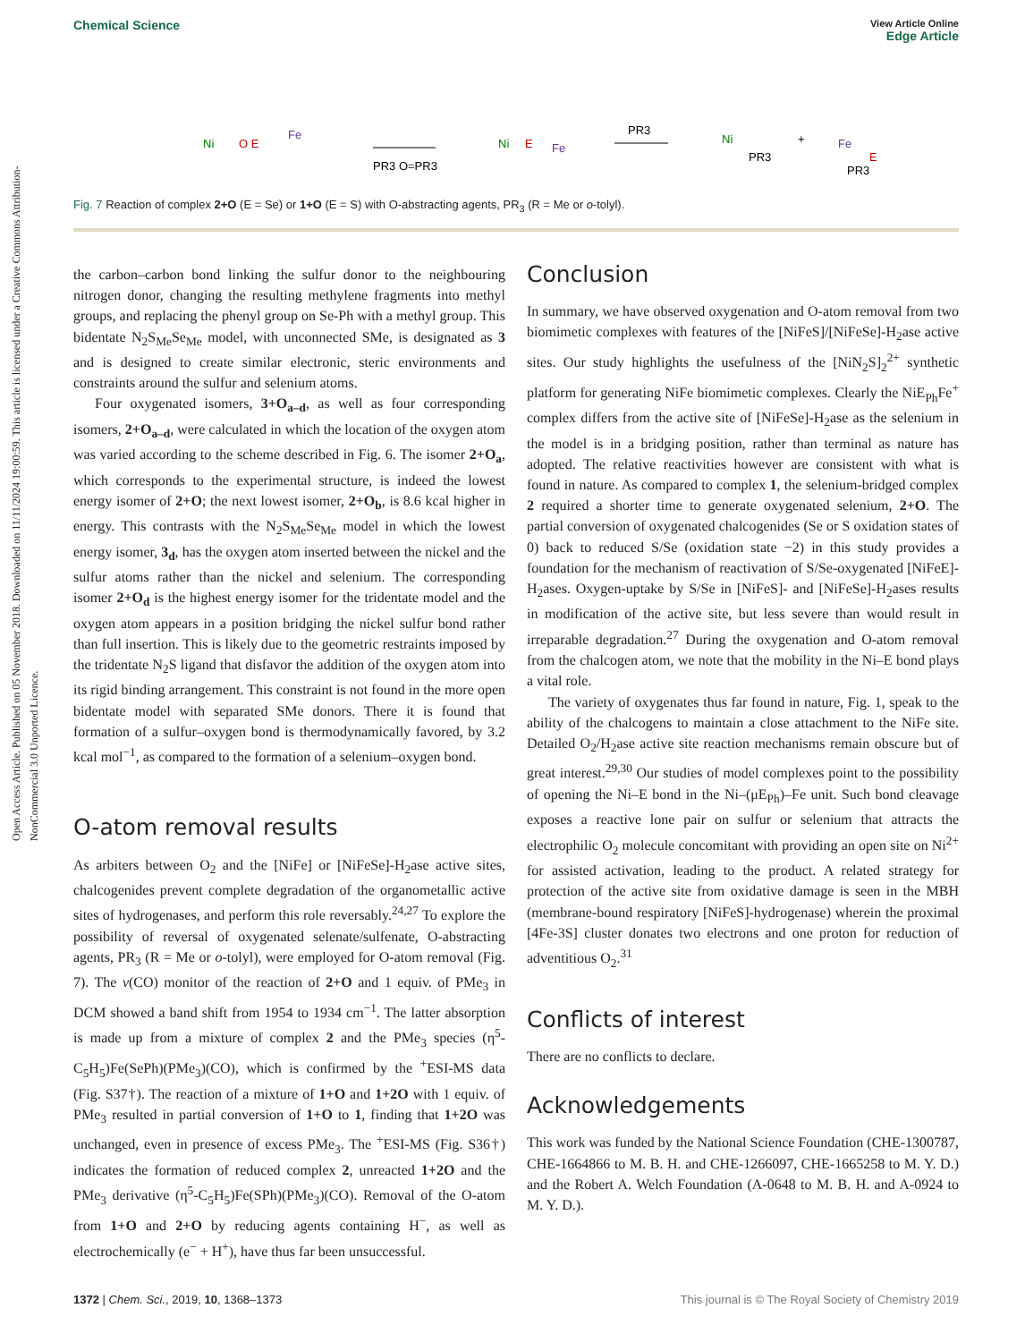View Article Online
Edge Article
Chemical Science
Open Access Article. Published on 05 November 2018. Downloaded on 11/11/2024 19:00:59. This article is licensed under a Creative Commons Attribution-NonCommercial 3.0 Unported Licence.
Ni
O E
Fe
PR3 O=PR3
Ni
E
Fe
PR3
Ni
PR3
+
Fe
E
PR3
Fig. 7 Reaction of complex 2+O (E = Se) or 1+O (E = S) with O-abstracting agents, PR<sub>3</sub> (R = Me or o-tolyl).
the carbon–carbon bond linking the sulfur donor to the neighbouring nitrogen donor, changing the resulting methylene fragments into methyl groups, and replacing the phenyl group on Se-Ph with a methyl group. This bidentate N<sub>2</sub>S<sub>Me</sub>Se<sub>Me</sub> model, with unconnected SMe, is designated as 3 and is designed to create similar electronic, steric environments and constraints around the sulfur and selenium atoms.
Four oxygenated isomers, 3+O<sub>a–d</sub>, as well as four corresponding isomers, 2+O<sub>a–d</sub>, were calculated in which the location of the oxygen atom was varied according to the scheme described in Fig. 6. The isomer 2+O<sub>a</sub>, which corresponds to the experimental structure, is indeed the lowest energy isomer of 2+O; the next lowest isomer, 2+O<sub>b</sub>, is 8.6 kcal higher in energy. This contrasts with the N<sub>2</sub>S<sub>Me</sub>Se<sub>Me</sub> model in which the lowest energy isomer, 3<sub>d</sub>, has the oxygen atom inserted between the nickel and the sulfur atoms rather than the nickel and selenium. The corresponding isomer 2+O<sub>d</sub> is the highest energy isomer for the tridentate model and the oxygen atom appears in a position bridging the nickel sulfur bond rather than full insertion. This is likely due to the geometric restraints imposed by the tridentate N<sub>2</sub>S ligand that disfavor the addition of the oxygen atom into its rigid binding arrangement. This constraint is not found in the more open bidentate model with separated SMe donors. There it is found that formation of a sulfur–oxygen bond is thermodynamically favored, by 3.2 kcal mol<sup>−1</sup>, as compared to the formation of a selenium–oxygen bond.
O-atom removal results
As arbiters between O<sub>2</sub> and the [NiFe] or [NiFeSe]-H<sub>2</sub>ase active sites, chalcogenides prevent complete degradation of the organometallic active sites of hydrogenases, and perform this role reversably.<sup>24,27</sup> To explore the possibility of reversal of oxygenated selenate/sulfenate, O-abstracting agents, PR<sub>3</sub> (R = Me or o-tolyl), were employed for O-atom removal (Fig. 7). The ν(CO) monitor of the reaction of 2+O and 1 equiv. of PMe<sub>3</sub> in DCM showed a band shift from 1954 to 1934 cm<sup>−1</sup>. The latter absorption is made up from a mixture of complex 2 and the PMe<sub>3</sub> species (η<sup>5</sup>-C<sub>5</sub>H<sub>5</sub>)Fe(SePh)(PMe<sub>3</sub>)(CO), which is confirmed by the <sup>+</sup>ESI-MS data (Fig. S37†). The reaction of a mixture of 1+O and 1+2O with 1 equiv. of PMe<sub>3</sub> resulted in partial conversion of 1+O to 1, finding that 1+2O was unchanged, even in presence of excess PMe<sub>3</sub>. The <sup>+</sup>ESI-MS (Fig. S36†) indicates the formation of reduced complex 2, unreacted 1+2O and the PMe<sub>3</sub> derivative (η<sup>5</sup>-C<sub>5</sub>H<sub>5</sub>)Fe(SPh)(PMe<sub>3</sub>)(CO). Removal of the O-atom from 1+O and 2+O by reducing agents containing H<sup>−</sup>, as well as electrochemically (e<sup>−</sup> + H<sup>+</sup>), have thus far been unsuccessful.
Conclusion
In summary, we have observed oxygenation and O-atom removal from two biomimetic complexes with features of the [NiFeS]/[NiFeSe]-H<sub>2</sub>ase active sites. Our study highlights the usefulness of the [NiN<sub>2</sub>S]<sub>2</sub><sup>2+</sup> synthetic platform for generating NiFe biomimetic complexes. Clearly the NiE<sub>Ph</sub>Fe<sup>+</sup> complex differs from the active site of [NiFeSe]-H<sub>2</sub>ase as the selenium in the model is in a bridging position, rather than terminal as nature has adopted. The relative reactivities however are consistent with what is found in nature. As compared to complex 1, the selenium-bridged complex 2 required a shorter time to generate oxygenated selenium, 2+O. The partial conversion of oxygenated chalcogenides (Se or S oxidation states of 0) back to reduced S/Se (oxidation state −2) in this study provides a foundation for the mechanism of reactivation of S/Se-oxygenated [NiFeE]-H<sub>2</sub>ases. Oxygen-uptake by S/Se in [NiFeS]- and [NiFeSe]-H<sub>2</sub>ases results in modification of the active site, but less severe than would result in irreparable degradation.<sup>27</sup> During the oxygenation and O-atom removal from the chalcogen atom, we note that the mobility in the Ni–E bond plays a vital role.
The variety of oxygenates thus far found in nature, Fig. 1, speak to the ability of the chalcogens to maintain a close attachment to the NiFe site. Detailed O<sub>2</sub>/H<sub>2</sub>ase active site reaction mechanisms remain obscure but of great interest.<sup>29,30</sup> Our studies of model complexes point to the possibility of opening the Ni–E bond in the Ni–(μE<sub>Ph</sub>)–Fe unit. Such bond cleavage exposes a reactive lone pair on sulfur or selenium that attracts the electrophilic O<sub>2</sub> molecule concomitant with providing an open site on Ni<sup>2+</sup> for assisted activation, leading to the product. A related strategy for protection of the active site from oxidative damage is seen in the MBH (membrane-bound respiratory [NiFeS]-hydrogenase) wherein the proximal [4Fe-3S] cluster donates two electrons and one proton for reduction of adventitious O<sub>2</sub>.<sup>31</sup>
Conflicts of interest
There are no conflicts to declare.
Acknowledgements
This work was funded by the National Science Foundation (CHE-1300787, CHE-1664866 to M. B. H. and CHE-1266097, CHE-1665258 to M. Y. D.) and the Robert A. Welch Foundation (A-0648 to M. B. H. and A-0924 to M. Y. D.).
This journal is © The Royal Society of Chemistry 2019 1372 | Chem. Sci., 2019, 10, 1368–1373